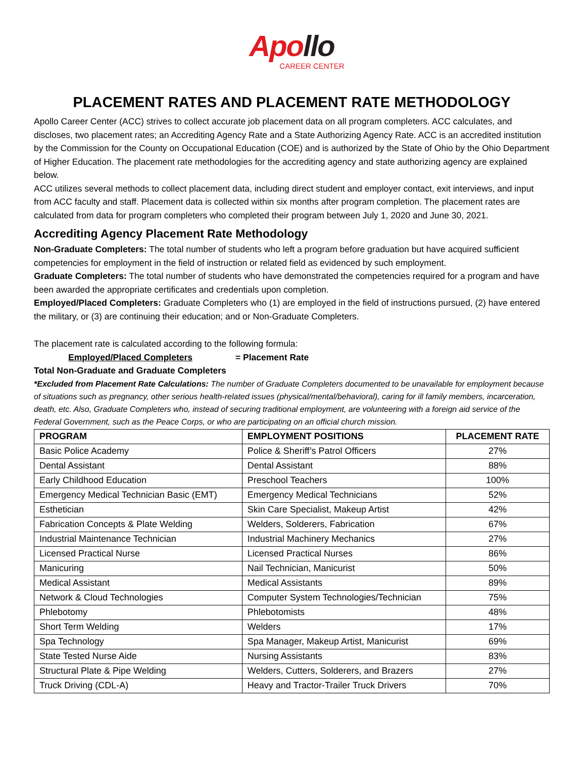Apollo
CAREER CENTER
PLACEMENT RATES AND PLACEMENT RATE METHODOLOGY
Apollo Career Center (ACC) strives to collect accurate job placement data on all program completers. ACC calculates, and discloses, two placement rates; an Accrediting Agency Rate and a State Authorizing Agency Rate. ACC is an accredited institution by the Commission for the County on Occupational Education (COE) and is authorized by the State of Ohio by the Ohio Department of Higher Education. The placement rate methodologies for the accrediting agency and state authorizing agency are explained below.
ACC utilizes several methods to collect placement data, including direct student and employer contact, exit interviews, and input from ACC faculty and staff. Placement data is collected within six months after program completion. The placement rates are calculated from data for program completers who completed their program between July 1, 2020 and June 30, 2021.
Accrediting Agency Placement Rate Methodology
Non-Graduate Completers: The total number of students who left a program before graduation but have acquired sufficient competencies for employment in the field of instruction or related field as evidenced by such employment.
Graduate Completers: The total number of students who have demonstrated the competencies required for a program and have been awarded the appropriate certificates and credentials upon completion.
Employed/Placed Completers: Graduate Completers who (1) are employed in the field of instructions pursued, (2) have entered the military, or (3) are continuing their education; and or Non-Graduate Completers.
The placement rate is calculated according to the following formula:
Employed/Placed Completers = Placement Rate
Total Non-Graduate and Graduate Completers
*Excluded from Placement Rate Calculations: The number of Graduate Completers documented to be unavailable for employment because of situations such as pregnancy, other serious health-related issues (physical/mental/behavioral), caring for ill family members, incarceration, death, etc. Also, Graduate Completers who, instead of securing traditional employment, are volunteering with a foreign aid service of the Federal Government, such as the Peace Corps, or who are participating on an official church mission.
| PROGRAM | EMPLOYMENT POSITIONS | PLACEMENT RATE |
| --- | --- | --- |
| Basic Police Academy | Police & Sheriff’s Patrol Officers | 27% |
| Dental Assistant | Dental Assistant | 88% |
| Early Childhood Education | Preschool Teachers | 100% |
| Emergency Medical Technician Basic (EMT) | Emergency Medical Technicians | 52% |
| Esthetician | Skin Care Specialist, Makeup Artist | 42% |
| Fabrication Concepts & Plate Welding | Welders, Solderers, Fabrication | 67% |
| Industrial Maintenance Technician | Industrial Machinery Mechanics | 27% |
| Licensed Practical Nurse | Licensed Practical Nurses | 86% |
| Manicuring | Nail Technician, Manicurist | 50% |
| Medical Assistant | Medical Assistants | 89% |
| Network & Cloud Technologies | Computer System Technologies/Technician | 75% |
| Phlebotomy | Phlebotomists | 48% |
| Short Term Welding | Welders | 17% |
| Spa Technology | Spa Manager, Makeup Artist, Manicurist | 69% |
| State Tested Nurse Aide | Nursing Assistants | 83% |
| Structural Plate & Pipe Welding | Welders, Cutters, Solderers, and Brazers | 27% |
| Truck Driving (CDL-A) | Heavy and Tractor-Trailer Truck Drivers | 70% |